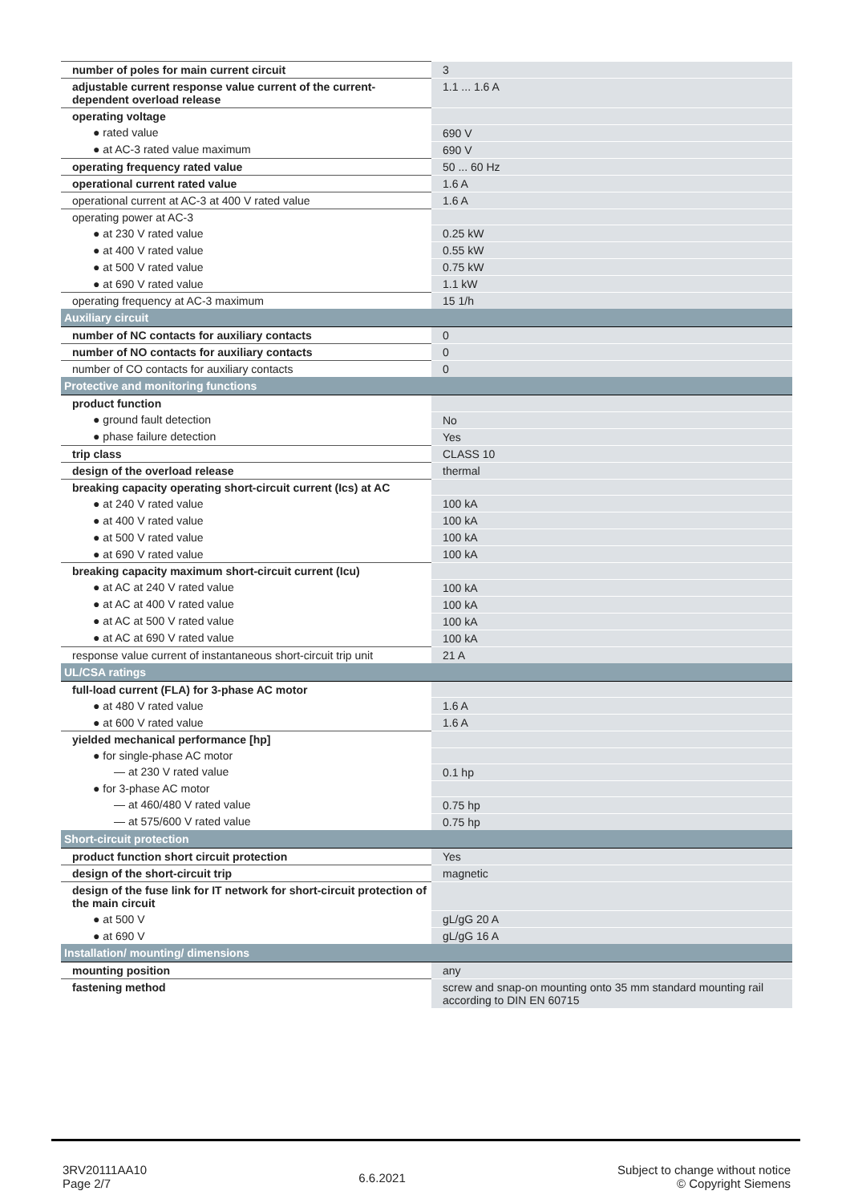| number of poles for main current circuit | 3 |
| adjustable current response value current of the current-dependent overload release | 1.1 ... 1.6 A |
| operating voltage | |
| ● rated value | 690 V |
| ● at AC-3 rated value maximum | 690 V |
| operating frequency rated value | 50 ... 60 Hz |
| operational current rated value | 1.6 A |
| operational current at AC-3 at 400 V rated value | 1.6 A |
| operating power at AC-3 | |
| ● at 230 V rated value | 0.25 kW |
| ● at 400 V rated value | 0.55 kW |
| ● at 500 V rated value | 0.75 kW |
| ● at 690 V rated value | 1.1 kW |
| operating frequency at AC-3 maximum | 15 1/h |
| Auxiliary circuit | |
| number of NC contacts for auxiliary contacts | 0 |
| number of NO contacts for auxiliary contacts | 0 |
| number of CO contacts for auxiliary contacts | 0 |
| Protective and monitoring functions | |
| product function | |
| ● ground fault detection | No |
| ● phase failure detection | Yes |
| trip class | CLASS 10 |
| design of the overload release | thermal |
| breaking capacity operating short-circuit current (Ics) at AC | |
| ● at 240 V rated value | 100 kA |
| ● at 400 V rated value | 100 kA |
| ● at 500 V rated value | 100 kA |
| ● at 690 V rated value | 100 kA |
| breaking capacity maximum short-circuit current (Icu) | |
| ● at AC at 240 V rated value | 100 kA |
| ● at AC at 400 V rated value | 100 kA |
| ● at AC at 500 V rated value | 100 kA |
| ● at AC at 690 V rated value | 100 kA |
| response value current of instantaneous short-circuit trip unit | 21 A |
| UL/CSA ratings | |
| full-load current (FLA) for 3-phase AC motor | |
| ● at 480 V rated value | 1.6 A |
| ● at 600 V rated value | 1.6 A |
| yielded mechanical performance [hp] | |
| ● for single-phase AC motor | |
| — at 230 V rated value | 0.1 hp |
| ● for 3-phase AC motor | |
| — at 460/480 V rated value | 0.75 hp |
| — at 575/600 V rated value | 0.75 hp |
| Short-circuit protection | |
| product function short circuit protection | Yes |
| design of the short-circuit trip | magnetic |
| design of the fuse link for IT network for short-circuit protection of the main circuit | |
| ● at 500 V | gL/gG 20 A |
| ● at 690 V | gL/gG 16 A |
| Installation/ mounting/ dimensions | |
| mounting position | any |
| fastening method | screw and snap-on mounting onto 35 mm standard mounting rail according to DIN EN 60715 |
3RV20111AA10
Page 2/7
6.6.2021
Subject to change without notice
© Copyright Siemens